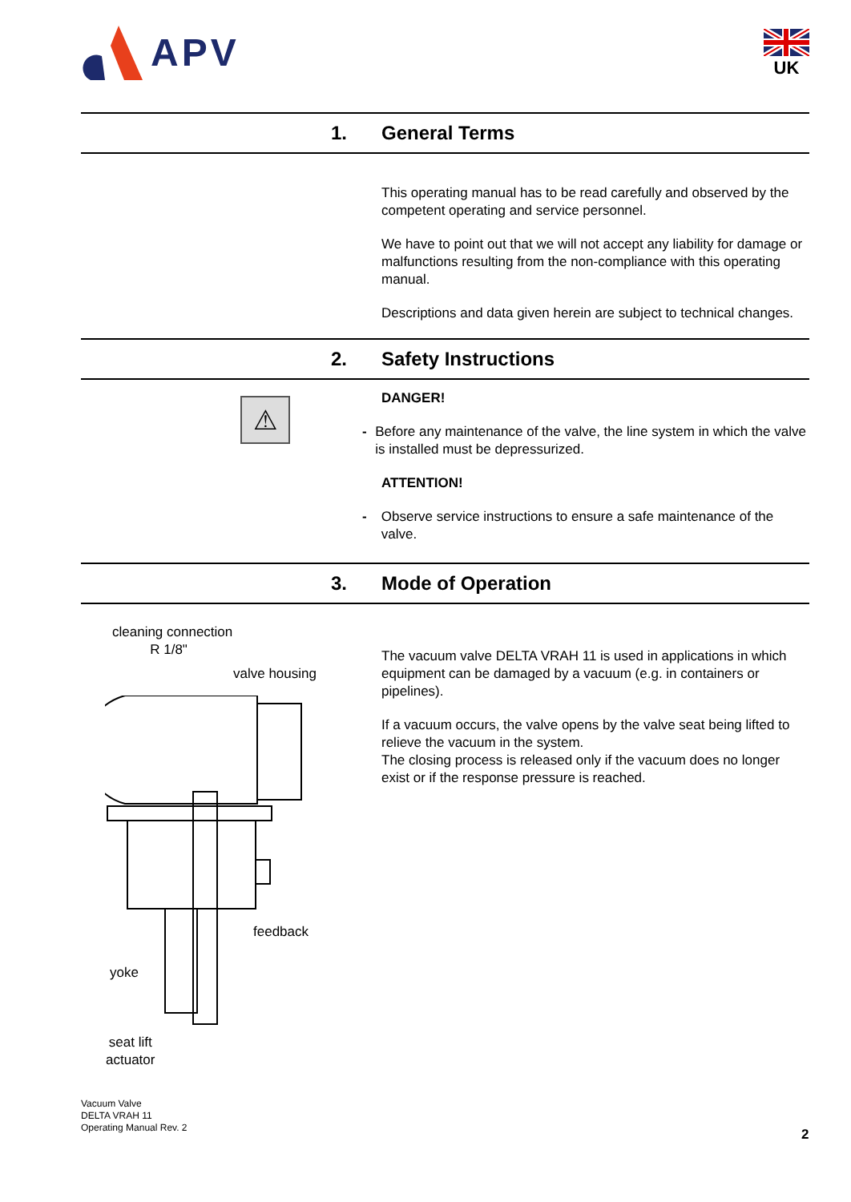APV
UK
1.
General Terms
This operating manual has to be read carefully and observed by the competent operating and service personnel.
We have to point out that we will not accept any liability for damage or malfunctions resulting from the non-compliance with this operating manual.
Descriptions and data given herein are subject to technical changes.
2.
Safety Instructions
⚠
DANGER!
- Before any maintenance of the valve, the line system in which the valve is installed must be depressurized.
ATTENTION!
- Observe service instructions to ensure a safe maintenance of the valve.
3.
Mode of Operation
cleaning connection
R 1/8"
valve housing
feedback
yoke
seat lift
actuator
The vacuum valve DELTA VRAH 11 is used in applications in which equipment can be damaged by a vacuum (e.g. in containers or pipelines).
If a vacuum occurs, the valve opens by the valve seat being lifted to relieve the vacuum in the system.
The closing process is released only if the vacuum does no longer exist or if the response pressure is reached.
Vacuum Valve
DELTA VRAH 11
Operating Manual Rev. 2
2